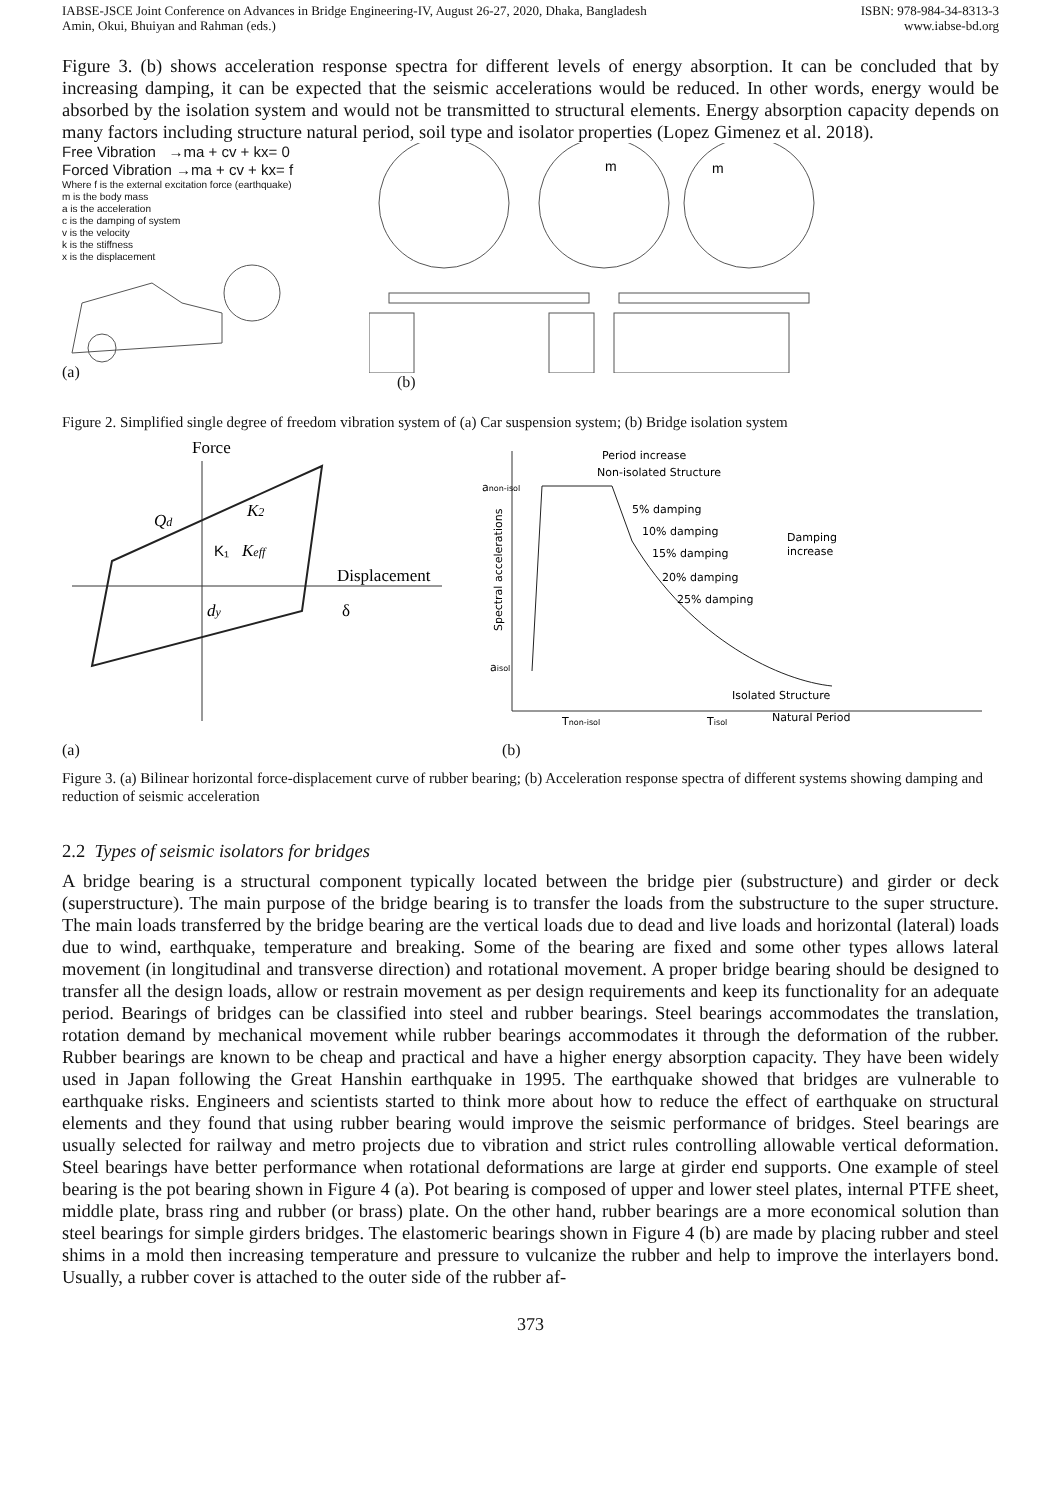IABSE-JSCE Joint Conference on Advances in Bridge Engineering-IV, August 26-27, 2020, Dhaka, Bangladesh
Amin, Okui, Bhuiyan and Rahman (eds.)
ISBN: 978-984-34-8313-3
www.iabse-bd.org
Figure 3. (b) shows acceleration response spectra for different levels of energy absorption. It can be concluded that by increasing damping, it can be expected that the seismic accelerations would be reduced. In other words, energy would be absorbed by the isolation system and would not be transmitted to structural elements. Energy absorption capacity depends on many factors including structure natural period, soil type and isolator properties (Lopez Gimenez et al. 2018).
Free Vibration →ma + cv + kx= 0
Forced Vibration →ma + cv + kx= f
Where f is the external excitation force (earthquake)
m is the body mass
a is the acceleration
c is the damping of system
v is the velocity
k is the stiffness
x is the displacement
(a)
m
m
(b)
Figure 2. Simplified single degree of freedom vibration system of (a) Car suspension system; (b) Bridge isolation system
Force
Qd
K2
K₁
Keff
Displacement
dy
δ
(a)
Period increase
Non-isolated Structure
5% damping
10% damping
15% damping
20% damping
25% damping
Damping
increase
anon-isol
aisol
Isolated Structure
Tnon-isol
Tisol
Natural Period
Spectral accelerations
(b)
Figure 3. (a) Bilinear horizontal force-displacement curve of rubber bearing; (b) Acceleration response spectra of different systems showing damping and reduction of seismic acceleration
2.2 Types of seismic isolators for bridges
A bridge bearing is a structural component typically located between the bridge pier (substructure) and girder or deck (superstructure). The main purpose of the bridge bearing is to transfer the loads from the substructure to the super structure. The main loads transferred by the bridge bearing are the vertical loads due to dead and live loads and horizontal (lateral) loads due to wind, earthquake, temperature and breaking. Some of the bearing are fixed and some other types allows lateral movement (in longitudinal and transverse direction) and rotational movement. A proper bridge bearing should be designed to transfer all the design loads, allow or restrain movement as per design requirements and keep its functionality for an adequate period. Bearings of bridges can be classified into steel and rubber bearings. Steel bearings accommodates the translation, rotation demand by mechanical movement while rubber bearings accommodates it through the deformation of the rubber. Rubber bearings are known to be cheap and practical and have a higher energy absorption capacity. They have been widely used in Japan following the Great Hanshin earthquake in 1995. The earthquake showed that bridges are vulnerable to earthquake risks. Engineers and scientists started to think more about how to reduce the effect of earthquake on structural elements and they found that using rubber bearing would improve the seismic performance of bridges. Steel bearings are usually selected for railway and metro projects due to vibration and strict rules controlling allowable vertical deformation. Steel bearings have better performance when rotational deformations are large at girder end supports. One example of steel bearing is the pot bearing shown in Figure 4 (a). Pot bearing is composed of upper and lower steel plates, internal PTFE sheet, middle plate, brass ring and rubber (or brass) plate. On the other hand, rubber bearings are a more economical solution than steel bearings for simple girders bridges. The elastomeric bearings shown in Figure 4 (b) are made by placing rubber and steel shims in a mold then increasing temperature and pressure to vulcanize the rubber and help to improve the interlayers bond. Usually, a rubber cover is attached to the outer side of the rubber af-
373